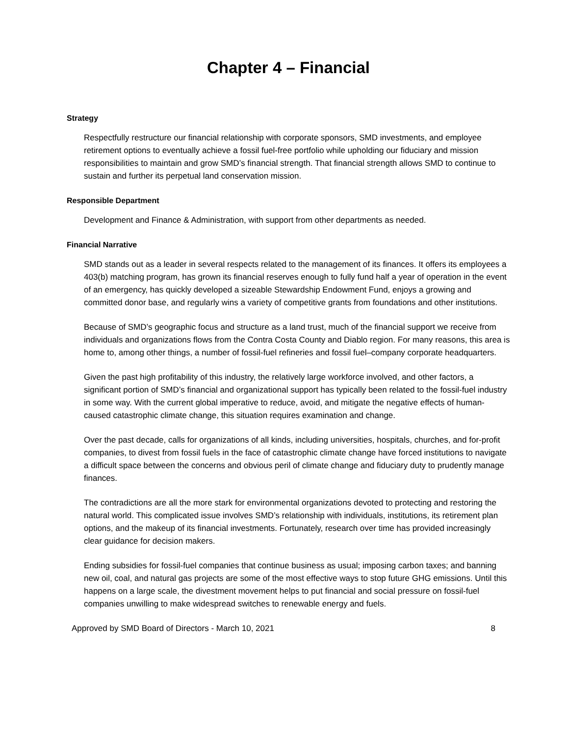Chapter 4 – Financial
Strategy
Respectfully restructure our financial relationship with corporate sponsors, SMD investments, and employee retirement options to eventually achieve a fossil fuel-free portfolio while upholding our fiduciary and mission responsibilities to maintain and grow SMD’s financial strength. That financial strength allows SMD to continue to sustain and further its perpetual land conservation mission.
Responsible Department
Development and Finance & Administration, with support from other departments as needed.
Financial Narrative
SMD stands out as a leader in several respects related to the management of its finances. It offers its employees a 403(b) matching program, has grown its financial reserves enough to fully fund half a year of operation in the event of an emergency, has quickly developed a sizeable Stewardship Endowment Fund, enjoys a growing and committed donor base, and regularly wins a variety of competitive grants from foundations and other institutions.
Because of SMD’s geographic focus and structure as a land trust, much of the financial support we receive from individuals and organizations flows from the Contra Costa County and Diablo region. For many reasons, this area is home to, among other things, a number of fossil-fuel refineries and fossil fuel–company corporate headquarters.
Given the past high profitability of this industry, the relatively large workforce involved, and other factors, a significant portion of SMD’s financial and organizational support has typically been related to the fossil-fuel industry in some way. With the current global imperative to reduce, avoid, and mitigate the negative effects of human-caused catastrophic climate change, this situation requires examination and change.
Over the past decade, calls for organizations of all kinds, including universities, hospitals, churches, and for-profit companies, to divest from fossil fuels in the face of catastrophic climate change have forced institutions to navigate a difficult space between the concerns and obvious peril of climate change and fiduciary duty to prudently manage finances.
The contradictions are all the more stark for environmental organizations devoted to protecting and restoring the natural world. This complicated issue involves SMD’s relationship with individuals, institutions, its retirement plan options, and the makeup of its financial investments. Fortunately, research over time has provided increasingly clear guidance for decision makers.
Ending subsidies for fossil-fuel companies that continue business as usual; imposing carbon taxes; and banning new oil, coal, and natural gas projects are some of the most effective ways to stop future GHG emissions. Until this happens on a large scale, the divestment movement helps to put financial and social pressure on fossil-fuel companies unwilling to make widespread switches to renewable energy and fuels.
Approved by SMD Board of Directors - March 10, 2021 8